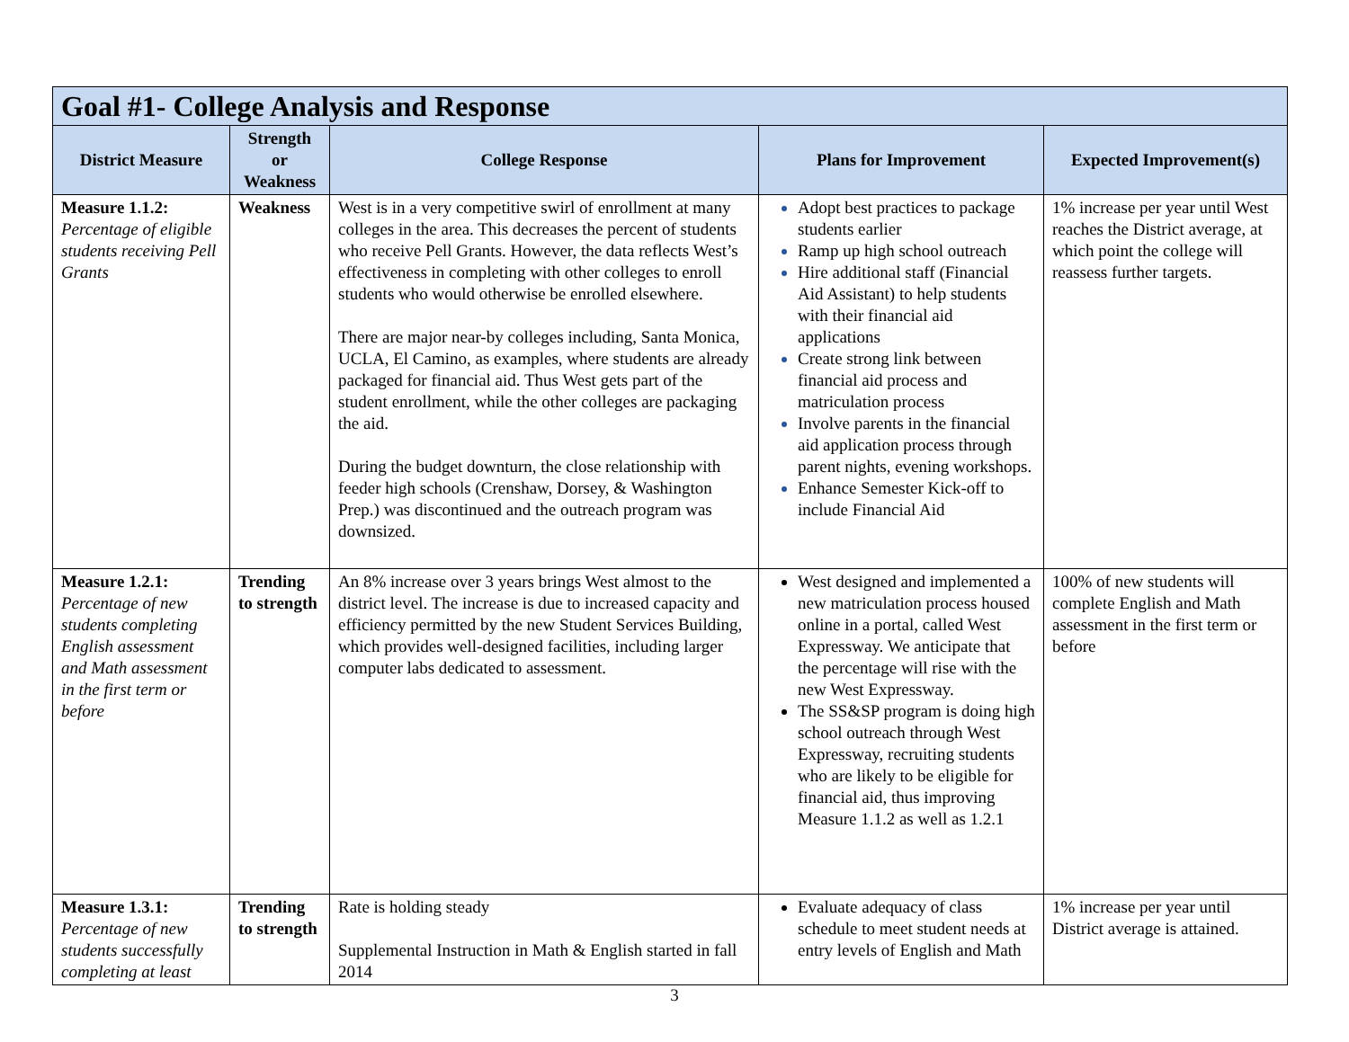| Goal #1- College Analysis and Response | | | | |
| --- | --- | --- | --- | --- |
| District Measure | Strength or Weakness | College Response | Plans for Improvement | Expected Improvement(s) |
| Measure 1.1.2: Percentage of eligible students receiving Pell Grants | Weakness | West is in a very competitive swirl of enrollment at many colleges in the area. This decreases the percent of students who receive Pell Grants. However, the data reflects West’s effectiveness in completing with other colleges to enroll students who would otherwise be enrolled elsewhere. There are major near-by colleges including, Santa Monica, UCLA, El Camino, as examples, where students are already packaged for financial aid. Thus West gets part of the student enrollment, while the other colleges are packaging the aid. During the budget downturn, the close relationship with feeder high schools (Crenshaw, Dorsey, & Washington Prep.) was discontinued and the outreach program was downsized. | Adopt best practices to package students earlier Ramp up high school outreach Hire additional staff (Financial Aid Assistant) to help students with their financial aid applications Create strong link between financial aid process and matriculation process Involve parents in the financial aid application process through parent nights, evening workshops. Enhance Semester Kick-off to include Financial Aid | 1% increase per year until West reaches the District average, at which point the college will reassess further targets. |
| Measure 1.2.1: Percentage of new students completing English assessment and Math assessment in the first term or before | Trending to strength | An 8% increase over 3 years brings West almost to the district level. The increase is due to increased capacity and efficiency permitted by the new Student Services Building, which provides well-designed facilities, including larger computer labs dedicated to assessment. | West designed and implemented a new matriculation process housed online in a portal, called West Expressway. We anticipate that the percentage will rise with the new West Expressway. The SS&SP program is doing high school outreach through West Expressway, recruiting students who are likely to be eligible for financial aid, thus improving Measure 1.1.2 as well as 1.2.1 | 100% of new students will complete English and Math assessment in the first term or before |
| Measure 1.3.1: Percentage of new students successfully completing at least | Trending to strength | Rate is holding steady Supplemental Instruction in Math & English started in fall 2014 | Evaluate adequacy of class schedule to meet student needs at entry levels of English and Math | 1% increase per year until District average is attained. |
3